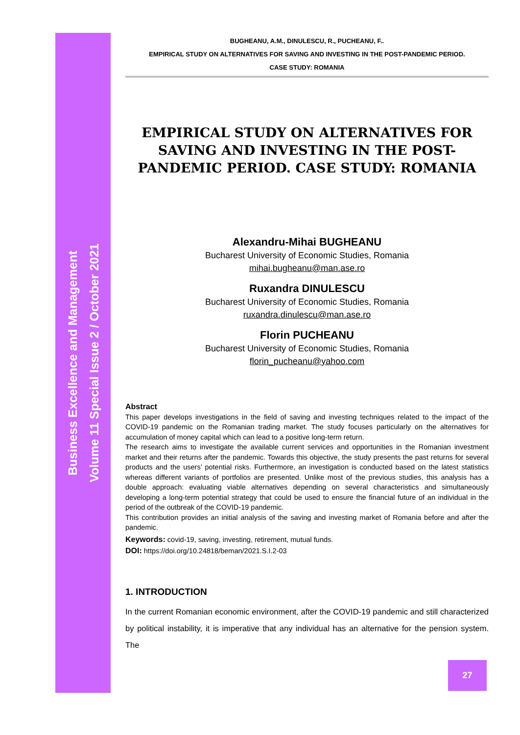Business Excellence and Management
Volume 11 Special Issue 2 / October 2021
BUGHEANU, A.M., DINULESCU, R., PUCHEANU, F..
EMPIRICAL STUDY ON ALTERNATIVES FOR SAVING AND INVESTING IN THE POST-PANDEMIC PERIOD.
CASE STUDY: ROMANIA
EMPIRICAL STUDY ON ALTERNATIVES FOR SAVING AND INVESTING IN THE POST-PANDEMIC PERIOD. CASE STUDY: ROMANIA
Alexandru-Mihai BUGHEANU
Bucharest University of Economic Studies, Romania
mihai.bugheanu@man.ase.ro
Ruxandra DINULESCU
Bucharest University of Economic Studies, Romania
ruxandra.dinulescu@man.ase.ro
Florin PUCHEANU
Bucharest University of Economic Studies, Romania
florin_pucheanu@yahoo.com
Abstract
This paper develops investigations in the field of saving and investing techniques related to the impact of the COVID-19 pandemic on the Romanian trading market. The study focuses particularly on the alternatives for accumulation of money capital which can lead to a positive long-term return.
The research aims to investigate the available current services and opportunities in the Romanian investment market and their returns after the pandemic. Towards this objective, the study presents the past returns for several products and the users’ potential risks. Furthermore, an investigation is conducted based on the latest statistics whereas different variants of portfolios are presented. Unlike most of the previous studies, this analysis has a double approach: evaluating viable alternatives depending on several characteristics and simultaneously developing a long-term potential strategy that could be used to ensure the financial future of an individual in the period of the outbreak of the COVID-19 pandemic.
This contribution provides an initial analysis of the saving and investing market of Romania before and after the pandemic.
Keywords: covid-19, saving, investing, retirement, mutual funds.
DOI: https://doi.org/10.24818/beman/2021.S.I.2-03
1. INTRODUCTION
In the current Romanian economic environment, after the COVID-19 pandemic and still characterized by political instability, it is imperative that any individual has an alternative for the pension system. The
27